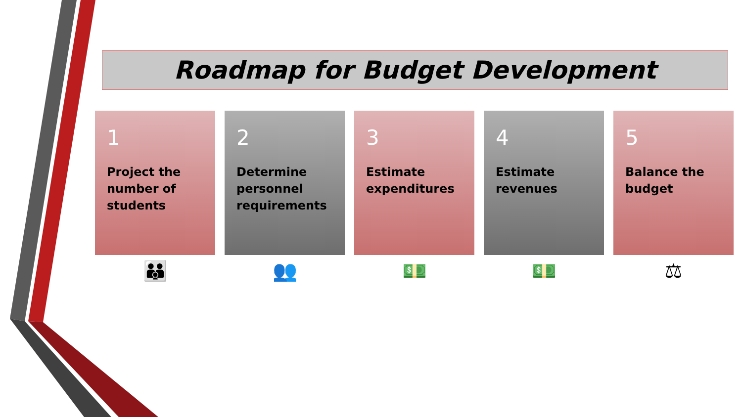Roadmap for Budget Development
1
Project the number of students
2
Determine personnel requirements
3
Estimate expenditures
4
Estimate revenues
5
Balance the budget
👪 👥 💵 💵 ⚖